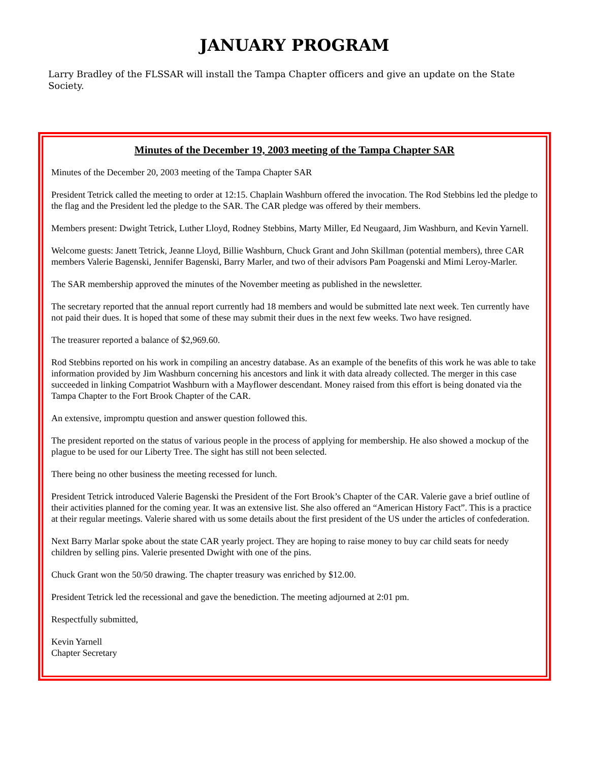JANUARY PROGRAM
Larry Bradley of the FLSSAR will install the Tampa Chapter officers and give an update on the State Society.
Minutes of the December 19, 2003 meeting of the Tampa Chapter SAR
Minutes of the December 20, 2003 meeting of the Tampa Chapter SAR
President Tetrick called the meeting to order at 12:15. Chaplain Washburn offered the invocation. The Rod Stebbins led the pledge to the flag and the President led the pledge to the SAR. The CAR pledge was offered by their members.
Members present: Dwight Tetrick, Luther Lloyd, Rodney Stebbins, Marty Miller, Ed Neugaard, Jim Washburn, and Kevin Yarnell.
Welcome guests: Janett Tetrick, Jeanne Lloyd, Billie Washburn, Chuck Grant and John Skillman (potential members), three CAR members Valerie Bagenski, Jennifer Bagenski, Barry Marler, and two of their advisors Pam Poagenski and Mimi Leroy-Marler.
The SAR membership approved the minutes of the November meeting as published in the newsletter.
The secretary reported that the annual report currently had 18 members and would be submitted late next week. Ten currently have not paid their dues. It is hoped that some of these may submit their dues in the next few weeks. Two have resigned.
The treasurer reported a balance of $2,969.60.
Rod Stebbins reported on his work in compiling an ancestry database. As an example of the benefits of this work he was able to take information provided by Jim Washburn concerning his ancestors and link it with data already collected. The merger in this case succeeded in linking Compatriot Washburn with a Mayflower descendant. Money raised from this effort is being donated via the Tampa Chapter to the Fort Brook Chapter of the CAR.
An extensive, impromptu question and answer question followed this.
The president reported on the status of various people in the process of applying for membership. He also showed a mockup of the plague to be used for our Liberty Tree. The sight has still not been selected.
There being no other business the meeting recessed for lunch.
President Tetrick introduced Valerie Bagenski the President of the Fort Brook’s Chapter of the CAR. Valerie gave a brief outline of their activities planned for the coming year. It was an extensive list. She also offered an “American History Fact”. This is a practice at their regular meetings. Valerie shared with us some details about the first president of the US under the articles of confederation.
Next Barry Marlar spoke about the state CAR yearly project. They are hoping to raise money to buy car child seats for needy children by selling pins. Valerie presented Dwight with one of the pins.
Chuck Grant won the 50/50 drawing. The chapter treasury was enriched by $12.00.
President Tetrick led the recessional and gave the benediction. The meeting adjourned at 2:01 pm.
Respectfully submitted,
Kevin Yarnell
Chapter Secretary